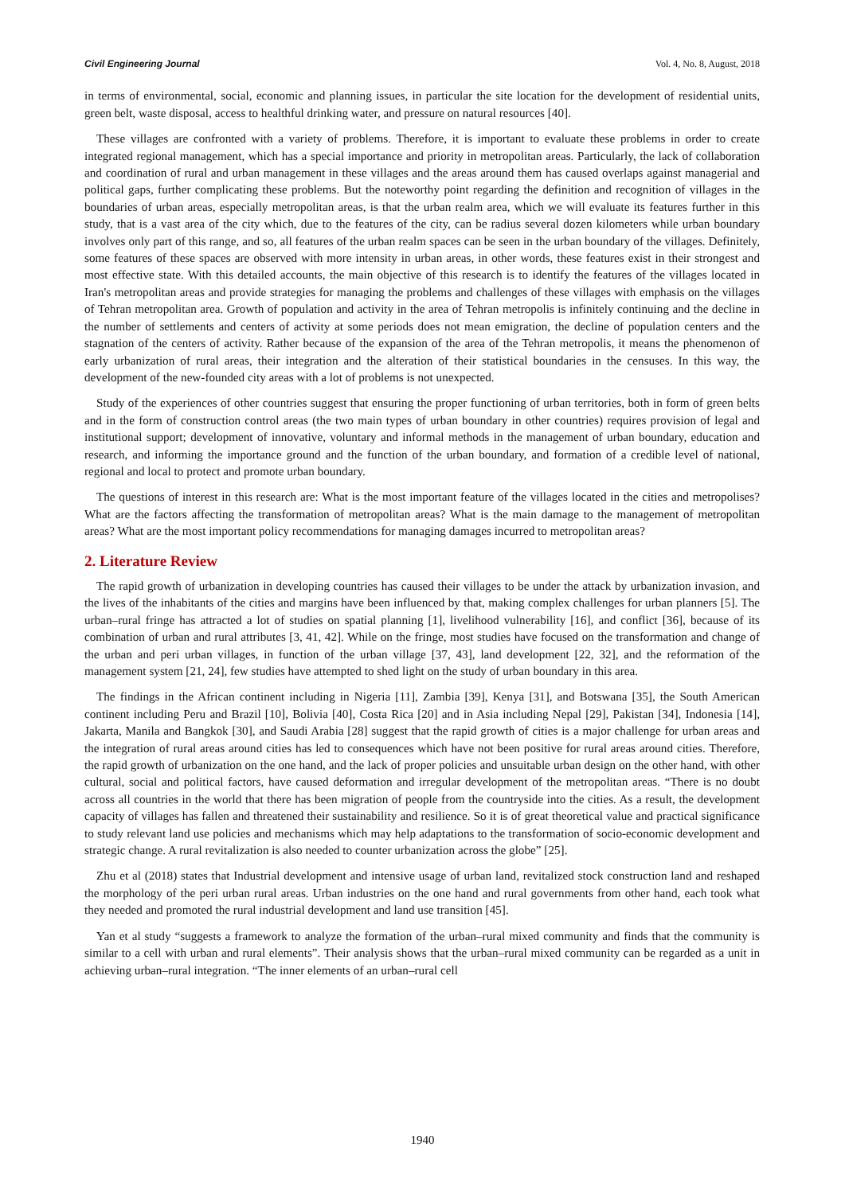Civil Engineering Journal Vol. 4, No. 8, August, 2018
in terms of environmental, social, economic and planning issues, in particular the site location for the development of residential units, green belt, waste disposal, access to healthful drinking water, and pressure on natural resources [40].
These villages are confronted with a variety of problems. Therefore, it is important to evaluate these problems in order to create integrated regional management, which has a special importance and priority in metropolitan areas. Particularly, the lack of collaboration and coordination of rural and urban management in these villages and the areas around them has caused overlaps against managerial and political gaps, further complicating these problems. But the noteworthy point regarding the definition and recognition of villages in the boundaries of urban areas, especially metropolitan areas, is that the urban realm area, which we will evaluate its features further in this study, that is a vast area of the city which, due to the features of the city, can be radius several dozen kilometers while urban boundary involves only part of this range, and so, all features of the urban realm spaces can be seen in the urban boundary of the villages. Definitely, some features of these spaces are observed with more intensity in urban areas, in other words, these features exist in their strongest and most effective state. With this detailed accounts, the main objective of this research is to identify the features of the villages located in Iran's metropolitan areas and provide strategies for managing the problems and challenges of these villages with emphasis on the villages of Tehran metropolitan area. Growth of population and activity in the area of Tehran metropolis is infinitely continuing and the decline in the number of settlements and centers of activity at some periods does not mean emigration, the decline of population centers and the stagnation of the centers of activity. Rather because of the expansion of the area of the Tehran metropolis, it means the phenomenon of early urbanization of rural areas, their integration and the alteration of their statistical boundaries in the censuses. In this way, the development of the new-founded city areas with a lot of problems is not unexpected.
Study of the experiences of other countries suggest that ensuring the proper functioning of urban territories, both in form of green belts and in the form of construction control areas (the two main types of urban boundary in other countries) requires provision of legal and institutional support; development of innovative, voluntary and informal methods in the management of urban boundary, education and research, and informing the importance ground and the function of the urban boundary, and formation of a credible level of national, regional and local to protect and promote urban boundary.
The questions of interest in this research are: What is the most important feature of the villages located in the cities and metropolises? What are the factors affecting the transformation of metropolitan areas? What is the main damage to the management of metropolitan areas? What are the most important policy recommendations for managing damages incurred to metropolitan areas?
2. Literature Review
The rapid growth of urbanization in developing countries has caused their villages to be under the attack by urbanization invasion, and the lives of the inhabitants of the cities and margins have been influenced by that, making complex challenges for urban planners [5]. The urban–rural fringe has attracted a lot of studies on spatial planning [1], livelihood vulnerability [16], and conflict [36], because of its combination of urban and rural attributes [3, 41, 42]. While on the fringe, most studies have focused on the transformation and change of the urban and peri urban villages, in function of the urban village [37, 43], land development [22, 32], and the reformation of the management system [21, 24], few studies have attempted to shed light on the study of urban boundary in this area.
The findings in the African continent including in Nigeria [11], Zambia [39], Kenya [31], and Botswana [35], the South American continent including Peru and Brazil [10], Bolivia [40], Costa Rica [20] and in Asia including Nepal [29], Pakistan [34], Indonesia [14], Jakarta, Manila and Bangkok [30], and Saudi Arabia [28] suggest that the rapid growth of cities is a major challenge for urban areas and the integration of rural areas around cities has led to consequences which have not been positive for rural areas around cities. Therefore, the rapid growth of urbanization on the one hand, and the lack of proper policies and unsuitable urban design on the other hand, with other cultural, social and political factors, have caused deformation and irregular development of the metropolitan areas. “There is no doubt across all countries in the world that there has been migration of people from the countryside into the cities. As a result, the development capacity of villages has fallen and threatened their sustainability and resilience. So it is of great theoretical value and practical significance to study relevant land use policies and mechanisms which may help adaptations to the transformation of socio-economic development and strategic change. A rural revitalization is also needed to counter urbanization across the globe” [25].
Zhu et al (2018) states that Industrial development and intensive usage of urban land, revitalized stock construction land and reshaped the morphology of the peri urban rural areas. Urban industries on the one hand and rural governments from other hand, each took what they needed and promoted the rural industrial development and land use transition [45].
Yan et al study “suggests a framework to analyze the formation of the urban–rural mixed community and finds that the community is similar to a cell with urban and rural elements”. Their analysis shows that the urban–rural mixed community can be regarded as a unit in achieving urban–rural integration. “The inner elements of an urban–rural cell
1940